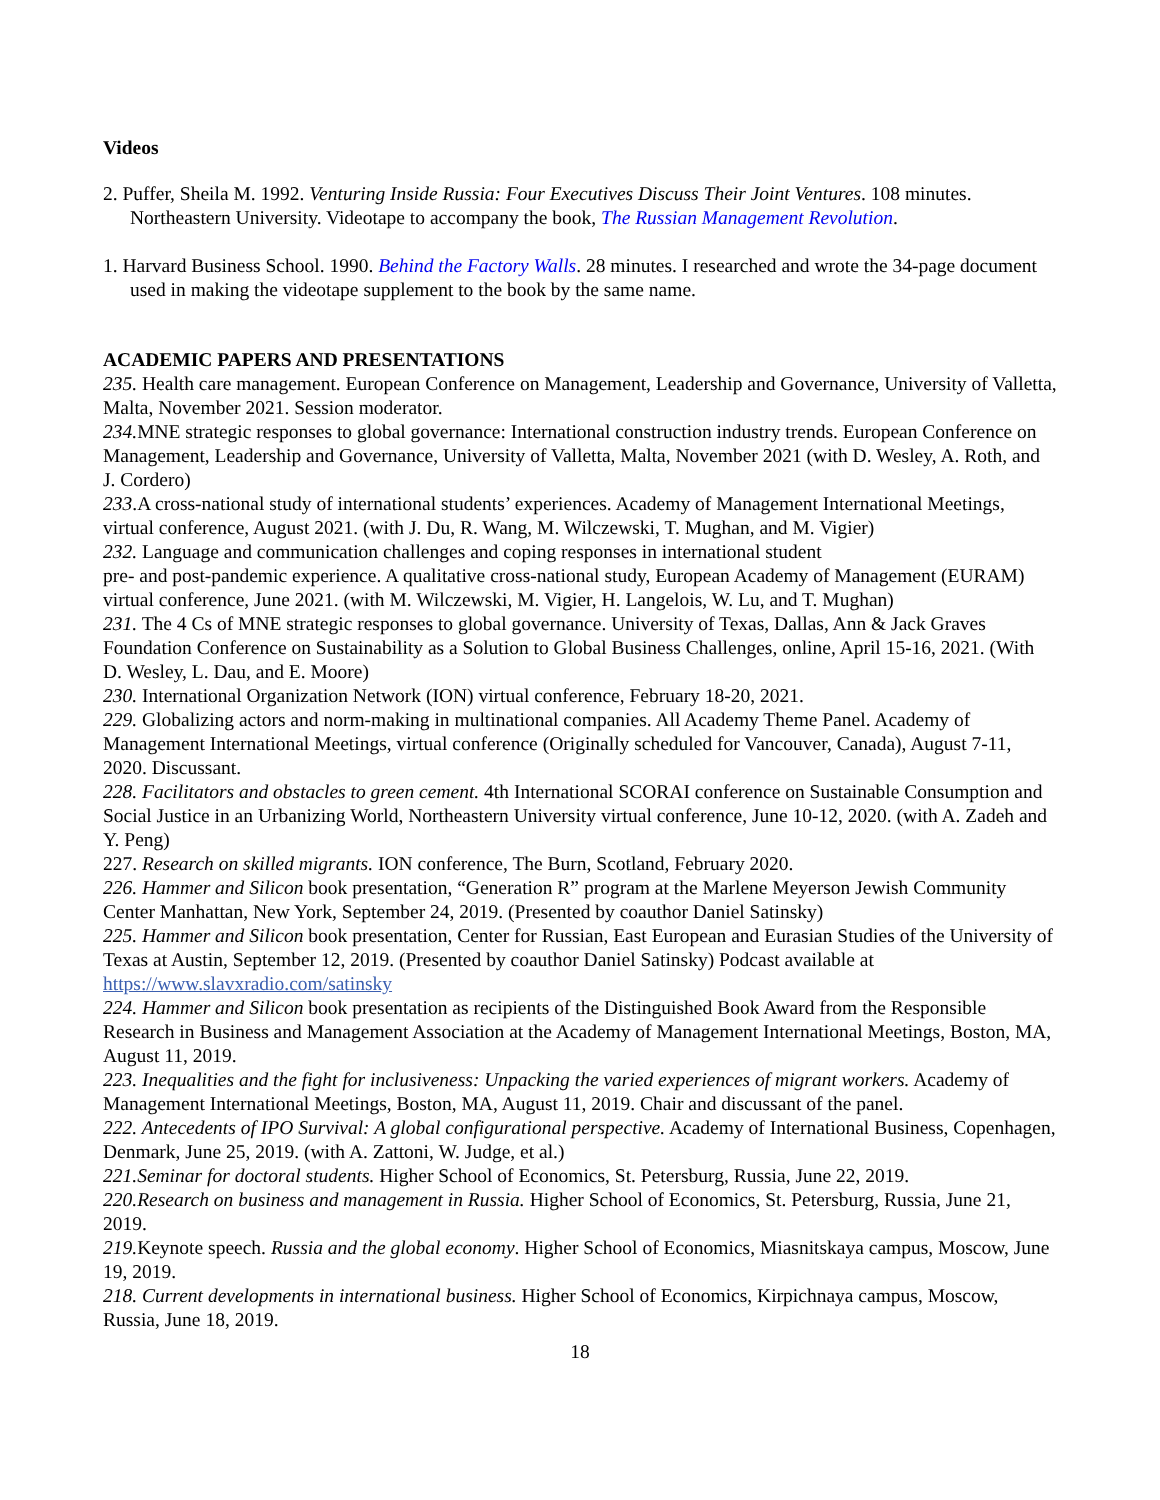Videos
2. Puffer, Sheila M. 1992. Venturing Inside Russia: Four Executives Discuss Their Joint Ventures. 108 minutes. Northeastern University. Videotape to accompany the book, The Russian Management Revolution.
1. Harvard Business School. 1990. Behind the Factory Walls. 28 minutes. I researched and wrote the 34-page document used in making the videotape supplement to the book by the same name.
ACADEMIC PAPERS AND PRESENTATIONS
235. Health care management. European Conference on Management, Leadership and Governance, University of Valletta, Malta, November 2021. Session moderator.
234. MNE strategic responses to global governance: International construction industry trends. European Conference on Management, Leadership and Governance, University of Valletta, Malta, November 2021 (with D. Wesley, A. Roth, and J. Cordero)
233.A cross-national study of international students’ experiences. Academy of Management International Meetings, virtual conference, August 2021. (with J. Du, R. Wang, M. Wilczewski, T. Mughan, and M. Vigier)
232. Language and communication challenges and coping responses in international student
pre- and post-pandemic experience. A qualitative cross-national study, European Academy of Management (EURAM) virtual conference, June 2021. (with M. Wilczewski, M. Vigier, H. Langelois, W. Lu, and T. Mughan)
231. The 4 Cs of MNE strategic responses to global governance. University of Texas, Dallas, Ann & Jack Graves Foundation Conference on Sustainability as a Solution to Global Business Challenges, online, April 15-16, 2021. (With D. Wesley, L. Dau, and E. Moore)
230. International Organization Network (ION) virtual conference, February 18-20, 2021.
229. Globalizing actors and norm-making in multinational companies. All Academy Theme Panel. Academy of Management International Meetings, virtual conference (Originally scheduled for Vancouver, Canada), August 7-11, 2020. Discussant.
228. Facilitators and obstacles to green cement. 4th International SCORAI conference on Sustainable Consumption and Social Justice in an Urbanizing World, Northeastern University virtual conference, June 10-12, 2020. (with A. Zadeh and Y. Peng)
227. Research on skilled migrants. ION conference, The Burn, Scotland, February 2020.
226. Hammer and Silicon book presentation, “Generation R” program at the Marlene Meyerson Jewish Community Center Manhattan, New York, September 24, 2019. (Presented by coauthor Daniel Satinsky)
225. Hammer and Silicon book presentation, Center for Russian, East European and Eurasian Studies of the University of Texas at Austin, September 12, 2019. (Presented by coauthor Daniel Satinsky) Podcast available at https://www.slavxradio.com/satinsky
224. Hammer and Silicon book presentation as recipients of the Distinguished Book Award from the Responsible Research in Business and Management Association at the Academy of Management International Meetings, Boston, MA, August 11, 2019.
223. Inequalities and the fight for inclusiveness: Unpacking the varied experiences of migrant workers. Academy of Management International Meetings, Boston, MA, August 11, 2019. Chair and discussant of the panel.
222. Antecedents of IPO Survival: A global configurational perspective. Academy of International Business, Copenhagen, Denmark, June 25, 2019. (with A. Zattoni, W. Judge, et al.)
221.Seminar for doctoral students. Higher School of Economics, St. Petersburg, Russia, June 22, 2019.
220.Research on business and management in Russia. Higher School of Economics, St. Petersburg, Russia, June 21, 2019.
219. Keynote speech. Russia and the global economy. Higher School of Economics, Miasnitskaya campus, Moscow, June 19, 2019.
218. Current developments in international business. Higher School of Economics, Kirpichnaya campus, Moscow, Russia, June 18, 2019.
18